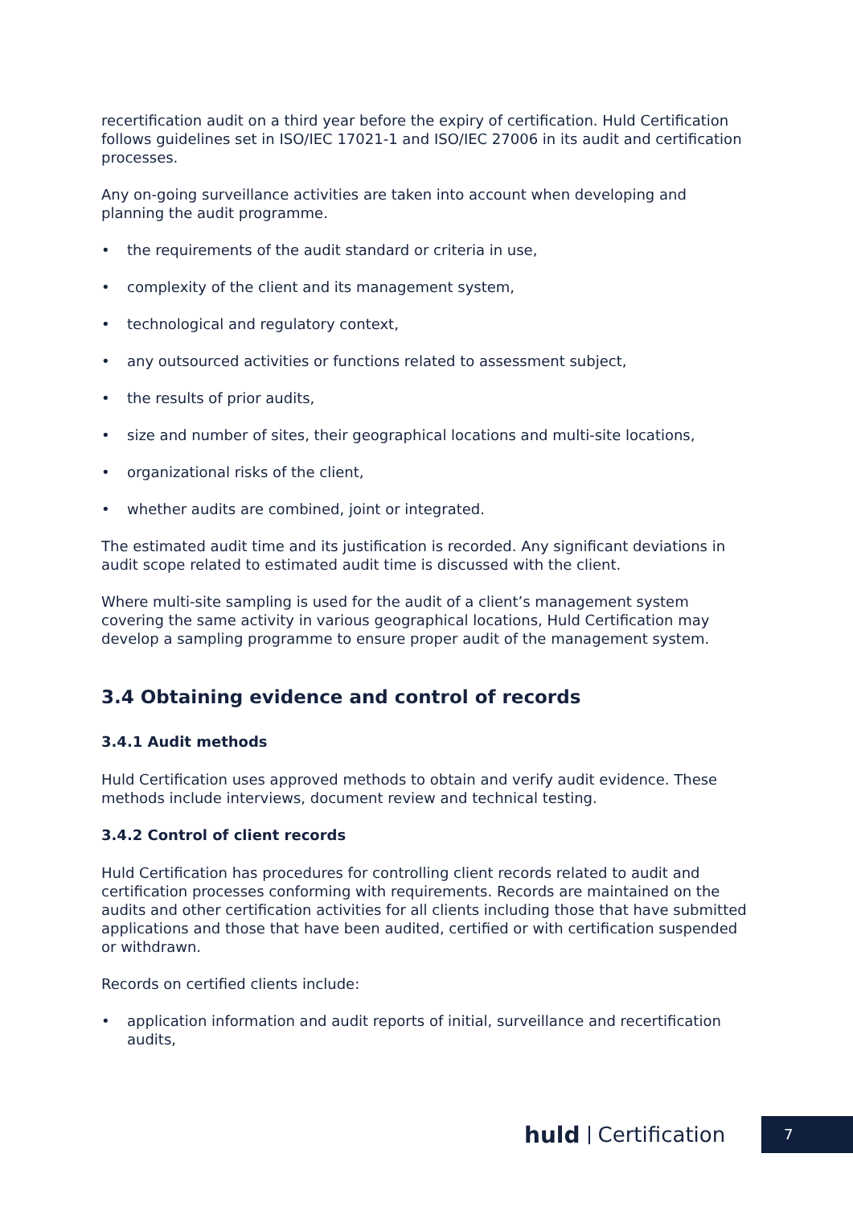recertification audit on a third year before the expiry of certification. Huld Certification follows guidelines set in ISO/IEC 17021-1 and ISO/IEC 27006 in its audit and certification processes.
Any on-going surveillance activities are taken into account when developing and planning the audit programme.
• the requirements of the audit standard or criteria in use,
• complexity of the client and its management system,
• technological and regulatory context,
• any outsourced activities or functions related to assessment subject,
• the results of prior audits,
• size and number of sites, their geographical locations and multi-site locations,
• organizational risks of the client,
• whether audits are combined, joint or integrated.
The estimated audit time and its justification is recorded. Any significant deviations in audit scope related to estimated audit time is discussed with the client.
Where multi-site sampling is used for the audit of a client’s management system covering the same activity in various geographical locations, Huld Certification may develop a sampling programme to ensure proper audit of the management system.
3.4 Obtaining evidence and control of records
3.4.1 Audit methods
Huld Certification uses approved methods to obtain and verify audit evidence. These methods include interviews, document review and technical testing.
3.4.2 Control of client records
Huld Certification has procedures for controlling client records related to audit and certification processes conforming with requirements. Records are maintained on the audits and other certification activities for all clients including those that have submitted applications and those that have been audited, certified or with certification suspended or withdrawn.
Records on certified clients include:
• application information and audit reports of initial, surveillance and recertification audits,
huld Certification 7